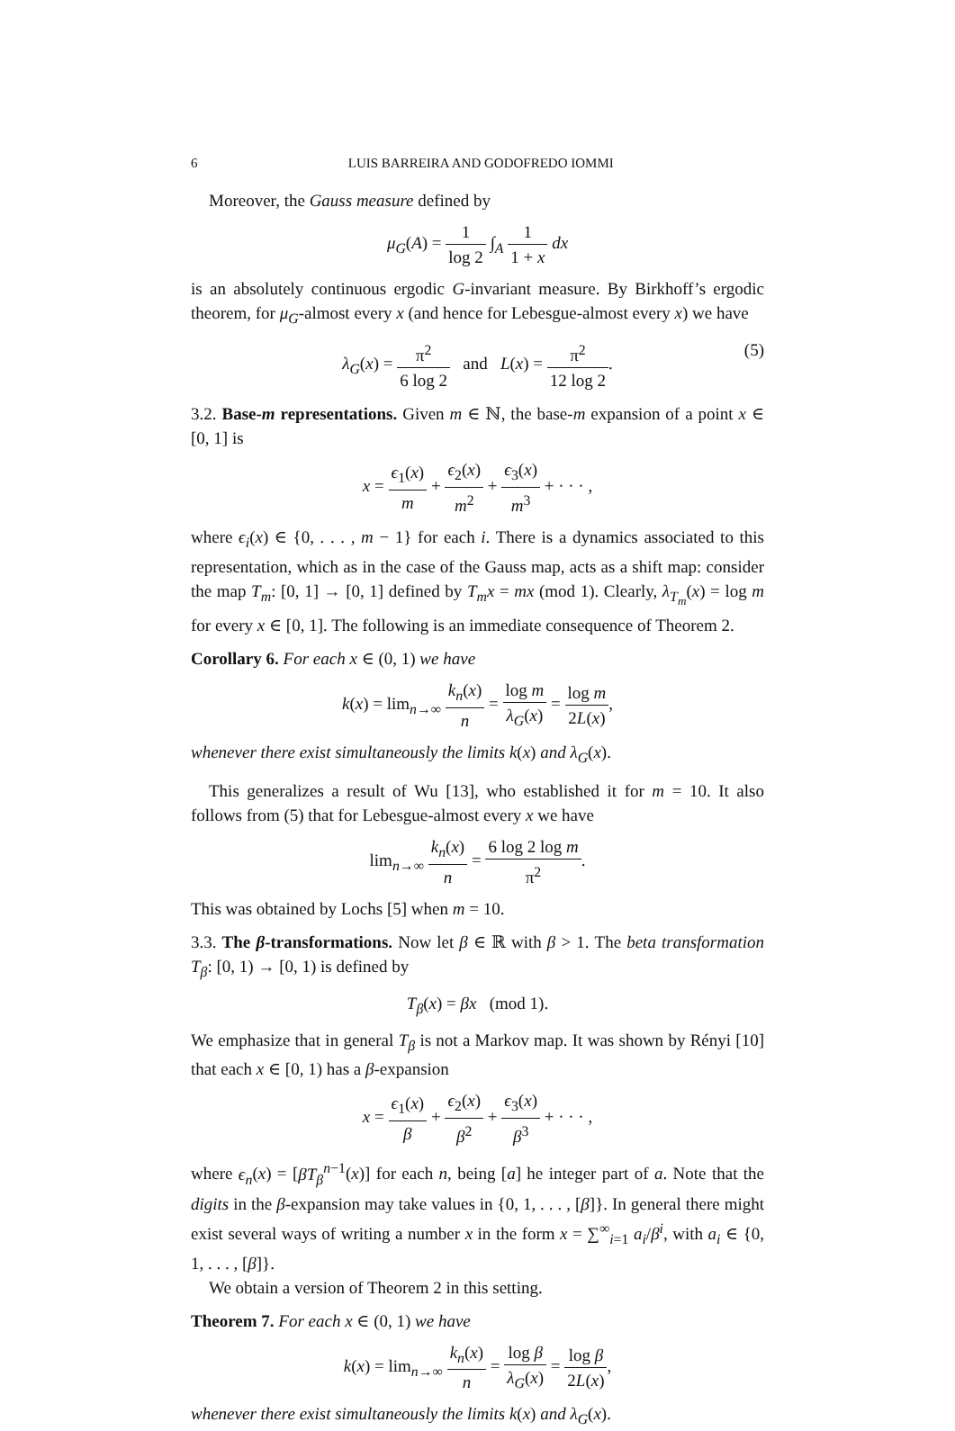6 LUIS BARREIRA AND GODOFREDO IOMMI
Moreover, the Gauss measure defined by
μ<sub>G</sub>(A) = 1 log 2 ∫<sub>A</sub> 1 1 + x dx
is an absolutely continuous ergodic G-invariant measure. By Birkhoff’s ergodic theorem, for μ<sub>G</sub>-almost every x (and hence for Lebesgue-almost every x) we have
λ<sub>G</sub>(x) = π<sup>2</sup> 6 log 2 and L(x) = π<sup>2</sup> 12 log 2.
(5)
3.2. Base-m representations. Given m ∈ ℕ, the base-m expansion of a point x ∈ [0, 1] is
x = ϵ<sub>1</sub>(x) m + ϵ<sub>2</sub>(x) m<sup>2</sup> + ϵ<sub>3</sub>(x) m<sup>3</sup> + · · · ,
where ϵ<sub>i</sub>(x) ∈ {0, . . . , m − 1} for each i. There is a dynamics associated to this representation, which as in the case of the Gauss map, acts as a shift map: consider the map T<sub>m</sub>: [0, 1] → [0, 1] defined by T<sub>m</sub>x = mx (mod 1). Clearly, λ<sub>T<sub>m</sub></sub>(x) = log m for every x ∈ [0, 1]. The following is an immediate consequence of Theorem 2.
Corollary 6. For each x ∈ (0, 1) we have
k(x) = lim<sub>n→∞</sub> k<sub>n</sub>(x) n = log m λ<sub>G</sub>(x) = log m 2L(x),
whenever there exist simultaneously the limits k(x) and λ<sub>G</sub>(x).
This generalizes a result of Wu [13], who established it for m = 10. It also follows from (5) that for Lebesgue-almost every x we have
lim<sub>n→∞</sub> k<sub>n</sub>(x) n = 6 log 2 log m π<sup>2</sup>.
This was obtained by Lochs [5] when m = 10.
3.3. The β-transformations. Now let β ∈ ℝ with β > 1. The beta transformation T<sub>β</sub>: [0, 1) → [0, 1) is defined by
T<sub>β</sub>(x) = βx (mod 1).
We emphasize that in general T<sub>β</sub> is not a Markov map. It was shown by Rényi [10] that each x ∈ [0, 1) has a β-expansion
x = ϵ<sub>1</sub>(x) β + ϵ<sub>2</sub>(x) β<sup>2</sup> + ϵ<sub>3</sub>(x) β<sup>3</sup> + · · · ,
where ϵ<sub>n</sub>(x) = [βT<sub>β</sub><sup>n−1</sup>(x)] for each n, being [a] he integer part of a. Note that the digits in the β-expansion may take values in {0, 1, . . . , [β]}. In general there might exist several ways of writing a number x in the form x = ∑<sup>∞</sup><sub>i=1</sub> a<sub>i</sub>/β<sup>i</sup>, with a<sub>i</sub> ∈ {0, 1, . . . , [β]}.
We obtain a version of Theorem 2 in this setting.
Theorem 7. For each x ∈ (0, 1) we have
k(x) = lim<sub>n→∞</sub> k<sub>n</sub>(x) n = log β λ<sub>G</sub>(x) = log β 2L(x),
whenever there exist simultaneously the limits k(x) and λ<sub>G</sub>(x).